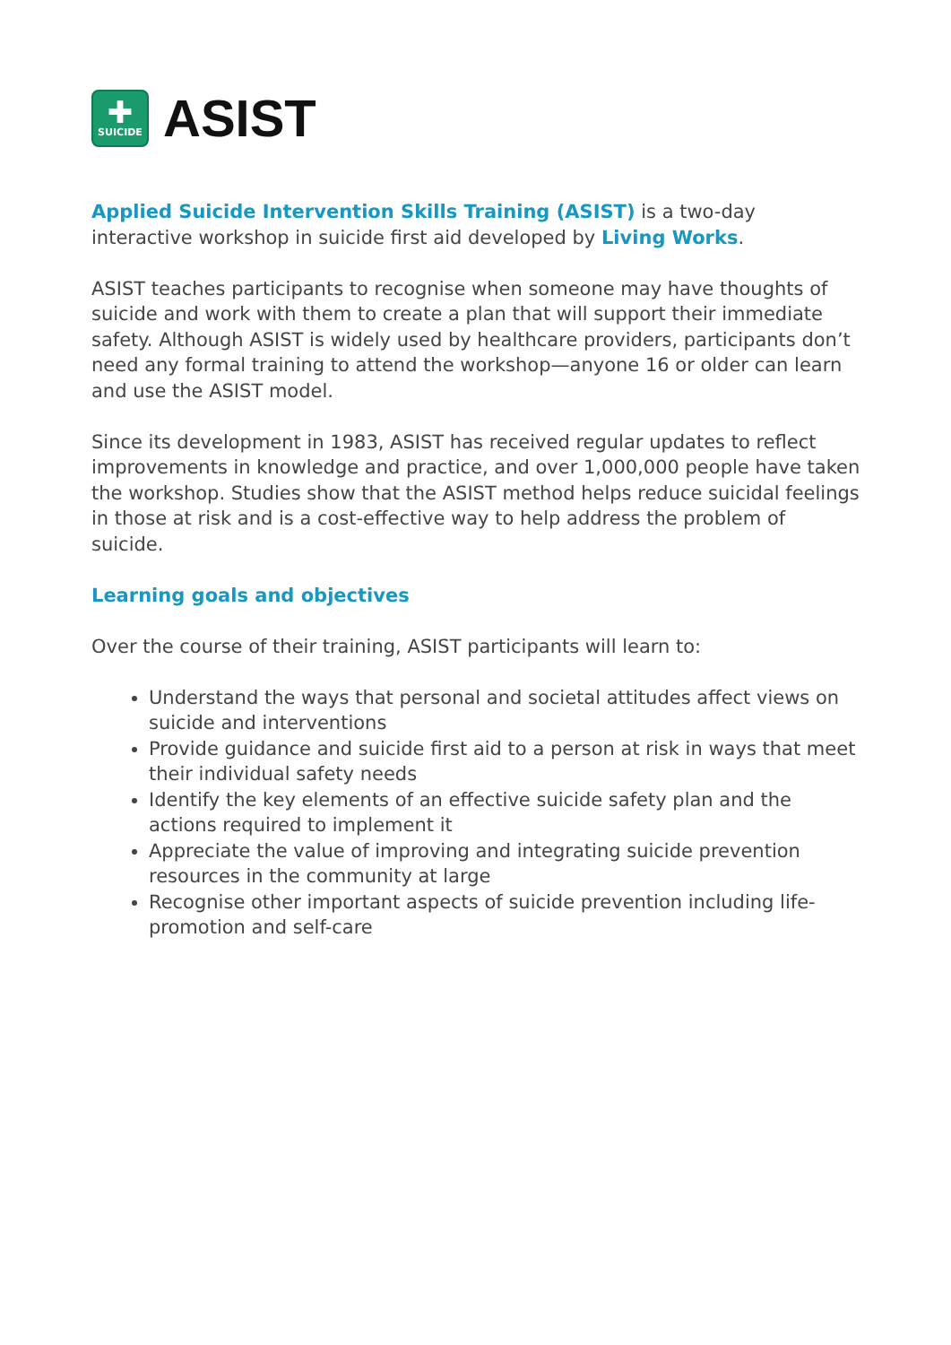✚
SUICIDE
ASIST
Applied Suicide Intervention Skills Training (ASIST) is a two-day interactive workshop in suicide first aid developed by Living Works.
ASIST teaches participants to recognise when someone may have thoughts of suicide and work with them to create a plan that will support their immediate safety. Although ASIST is widely used by healthcare providers, participants don’t need any formal training to attend the workshop—anyone 16 or older can learn and use the ASIST model.
Since its development in 1983, ASIST has received regular updates to reflect improvements in knowledge and practice, and over 1,000,000 people have taken the workshop. Studies show that the ASIST method helps reduce suicidal feelings in those at risk and is a cost-effective way to help address the problem of suicide.
Learning goals and objectives
Over the course of their training, ASIST participants will learn to:
Understand the ways that personal and societal attitudes affect views on suicide and interventions
Provide guidance and suicide first aid to a person at risk in ways that meet their individual safety needs
Identify the key elements of an effective suicide safety plan and the actions required to implement it
Appreciate the value of improving and integrating suicide prevention resources in the community at large
Recognise other important aspects of suicide prevention including life-promotion and self-care